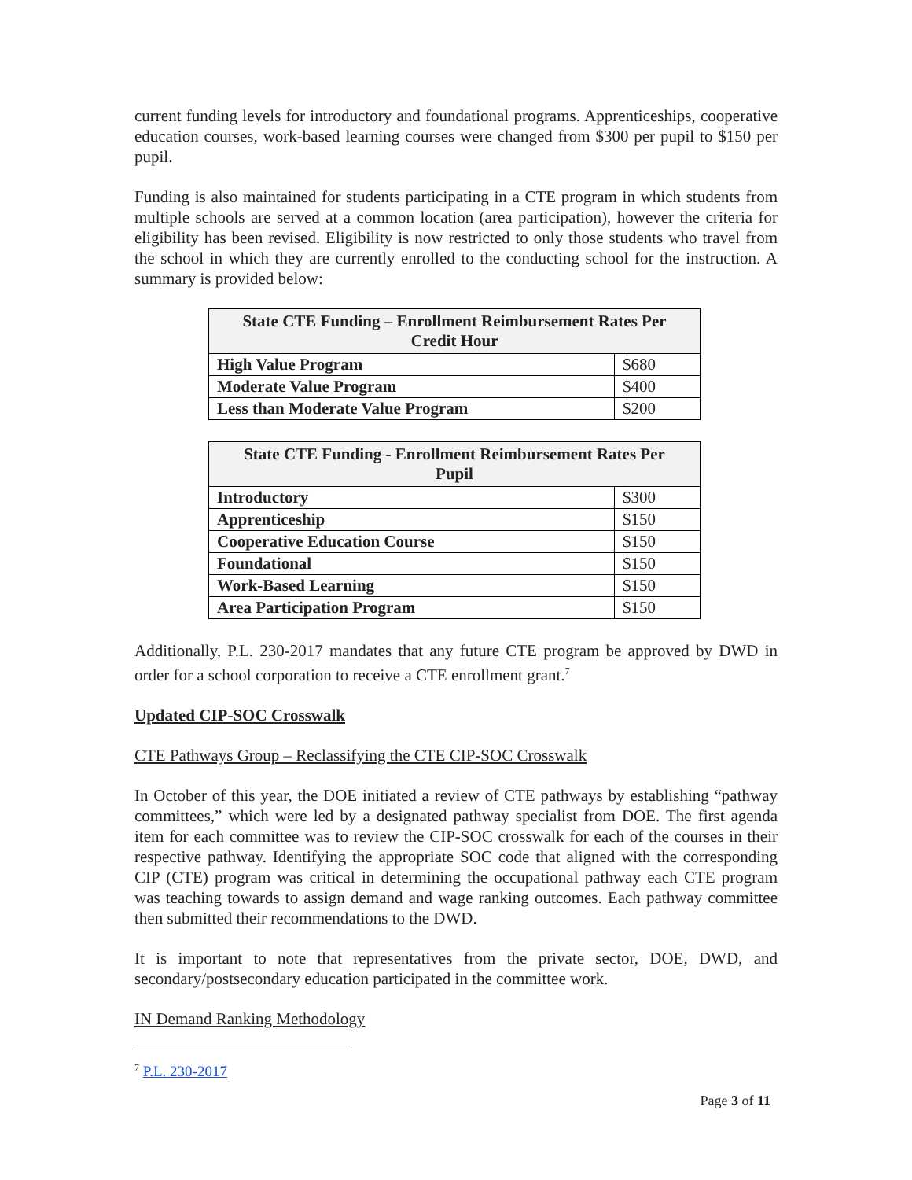current funding levels for introductory and foundational programs. Apprenticeships, cooperative education courses, work-based learning courses were changed from $300 per pupil to $150 per pupil.
Funding is also maintained for students participating in a CTE program in which students from multiple schools are served at a common location (area participation), however the criteria for eligibility has been revised. Eligibility is now restricted to only those students who travel from the school in which they are currently enrolled to the conducting school for the instruction. A summary is provided below:
| State CTE Funding – Enrollment Reimbursement Rates Per Credit Hour | |
| --- | --- |
| High Value Program | $680 |
| Moderate Value Program | $400 |
| Less than Moderate Value Program | $200 |
| State CTE Funding - Enrollment Reimbursement Rates Per Pupil | |
| --- | --- |
| Introductory | $300 |
| Apprenticeship | $150 |
| Cooperative Education Course | $150 |
| Foundational | $150 |
| Work-Based Learning | $150 |
| Area Participation Program | $150 |
Additionally, P.L. 230-2017 mandates that any future CTE program be approved by DWD in order for a school corporation to receive a CTE enrollment grant.<sup>7</sup>
Updated CIP-SOC Crosswalk
CTE Pathways Group – Reclassifying the CTE CIP-SOC Crosswalk
In October of this year, the DOE initiated a review of CTE pathways by establishing “pathway committees,” which were led by a designated pathway specialist from DOE. The first agenda item for each committee was to review the CIP-SOC crosswalk for each of the courses in their respective pathway. Identifying the appropriate SOC code that aligned with the corresponding CIP (CTE) program was critical in determining the occupational pathway each CTE program was teaching towards to assign demand and wage ranking outcomes. Each pathway committee then submitted their recommendations to the DWD.
It is important to note that representatives from the private sector, DOE, DWD, and secondary/postsecondary education participated in the committee work.
IN Demand Ranking Methodology
<sup>7</sup> P.L. 230-2017
Page 3 of 11